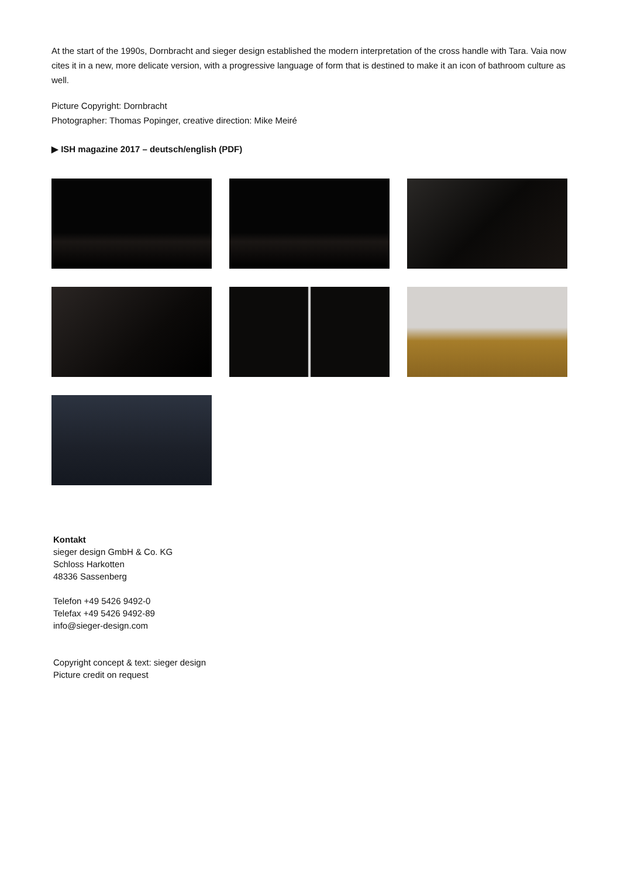At the start of the 1990s, Dornbracht and sieger design established the modern interpretation of the cross handle with Tara. Vaia now cites it in a new, more delicate version, with a progressive language of form that is destined to make it an icon of bathroom culture as well.
Picture Copyright: Dornbracht
Photographer: Thomas Popinger, creative direction: Mike Meiré
▶ ISH magazine 2017 – deutsch/english (PDF)
Kontakt
sieger design GmbH & Co. KG
Schloss Harkotten
48336 Sassenberg
Telefon +49 5426 9492-0
Telefax +49 5426 9492-89
info@sieger-design.com
Copyright concept & text: sieger design
Picture credit on request